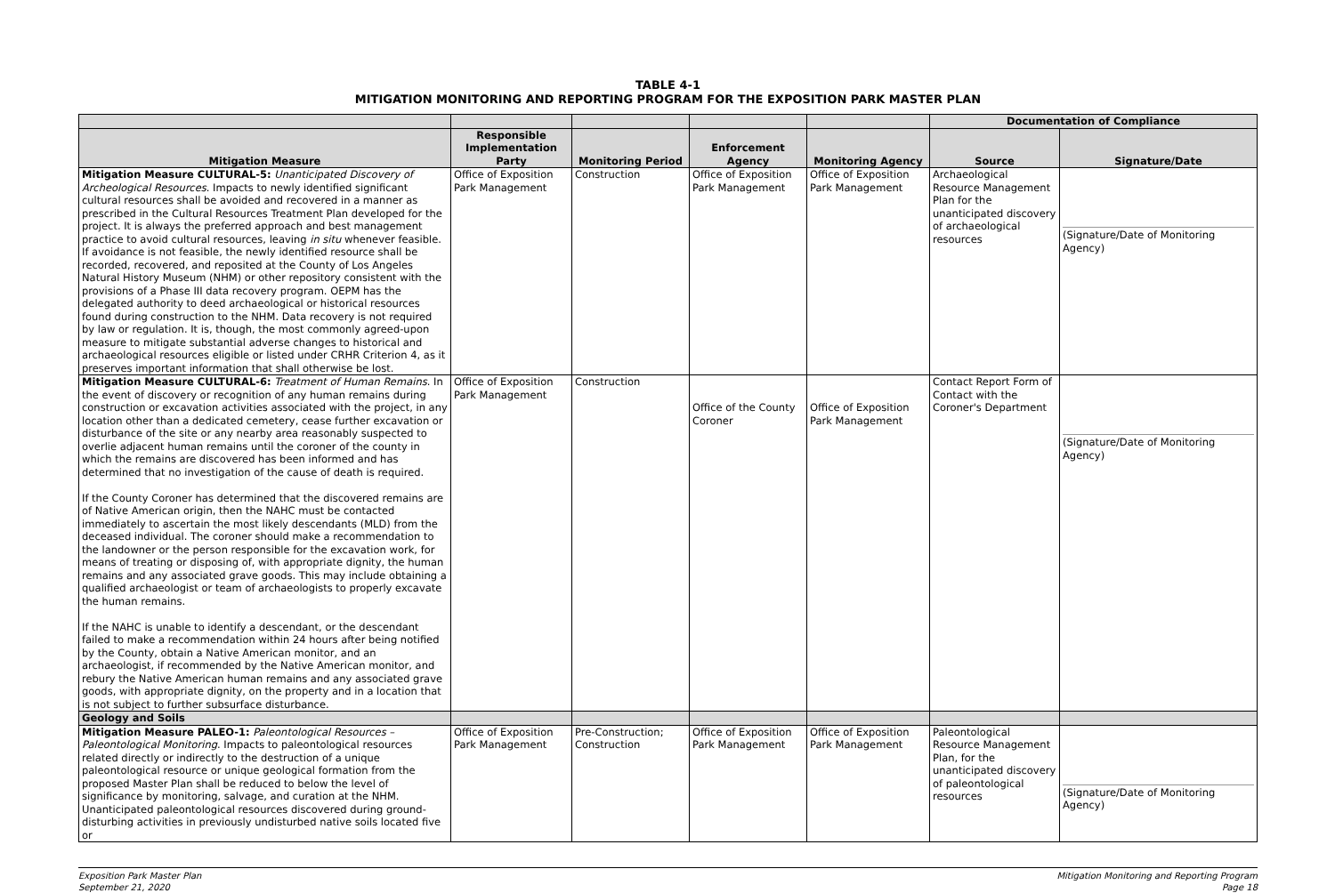TABLE 4-1
MITIGATION MONITORING AND REPORTING PROGRAM FOR THE EXPOSITION PARK MASTER PLAN
| | | | | | Documentation of Compliance | |
| --- | --- | --- | --- | --- | --- | --- |
| Mitigation Measure | Responsible Implementation Party | Monitoring Period | Enforcement Agency | Monitoring Agency | Source | Signature/Date |
| Mitigation Measure CULTURAL-5: Unanticipated Discovery of Archeological Resources . Impacts to newly identified significant cultural resources shall be avoided and recovered in a manner as prescribed in the Cultural Resources Treatment Plan developed for the project. It is always the preferred approach and best management practice to avoid cultural resources, leaving in situ whenever feasible. If avoidance is not feasible, the newly identified resource shall be recorded, recovered, and reposited at the County of Los Angeles Natural History Museum (NHM) or other repository consistent with the provisions of a Phase III data recovery program. OEPM has the delegated authority to deed archaeological or historical resources found during construction to the NHM. Data recovery is not required by law or regulation. It is, though, the most commonly agreed-upon measure to mitigate substantial adverse changes to historical and archaeological resources eligible or listed under CRHR Criterion 4, as it preserves important information that shall otherwise be lost. | Office of Exposition Park Management | Construction | Office of Exposition Park Management | Office of Exposition Park Management | Archaeological Resource Management Plan for the unanticipated discovery of archaeological resources | (Signature/Date of Monitoring Agency) |
| Mitigation Measure CULTURAL-6: Treatment of Human Remains . In the event of discovery or recognition of any human remains during construction or excavation activities associated with the project, in any location other than a dedicated cemetery, cease further excavation or disturbance of the site or any nearby area reasonably suspected to overlie adjacent human remains until the coroner of the county in which the remains are discovered has been informed and has determined that no investigation of the cause of death is required. If the County Coroner has determined that the discovered remains are of Native American origin, then the NAHC must be contacted immediately to ascertain the most likely descendants (MLD) from the deceased individual. The coroner should make a recommendation to the landowner or the person responsible for the excavation work, for means of treating or disposing of, with appropriate dignity, the human remains and any associated grave goods. This may include obtaining a qualified archaeologist or team of archaeologists to properly excavate the human remains. If the NAHC is unable to identify a descendant, or the descendant failed to make a recommendation within 24 hours after being notified by the County, obtain a Native American monitor, and an archaeologist, if recommended by the Native American monitor, and rebury the Native American human remains and any associated grave goods, with appropriate dignity, on the property and in a location that is not subject to further subsurface disturbance. | Office of Exposition Park Management | Construction | Office of the County Coroner | Office of Exposition Park Management | Contact Report Form of Contact with the Coroner's Department | (Signature/Date of Monitoring Agency) |
| Geology and Soils | | | | | | |
| Mitigation Measure PALEO-1: Paleontological Resources – Paleontological Monitoring . Impacts to paleontological resources related directly or indirectly to the destruction of a unique paleontological resource or unique geological formation from the proposed Master Plan shall be reduced to below the level of significance by monitoring, salvage, and curation at the NHM. Unanticipated paleontological resources discovered during ground-disturbing activities in previously undisturbed native soils located five or | Office of Exposition Park Management | Pre-Construction; Construction | Office of Exposition Park Management | Office of Exposition Park Management | Paleontological Resource Management Plan, for the unanticipated discovery of paleontological resources | (Signature/Date of Monitoring Agency) |
Exposition Park Master Plan
September 21, 2020
Mitigation Monitoring and Reporting Program
Page 18